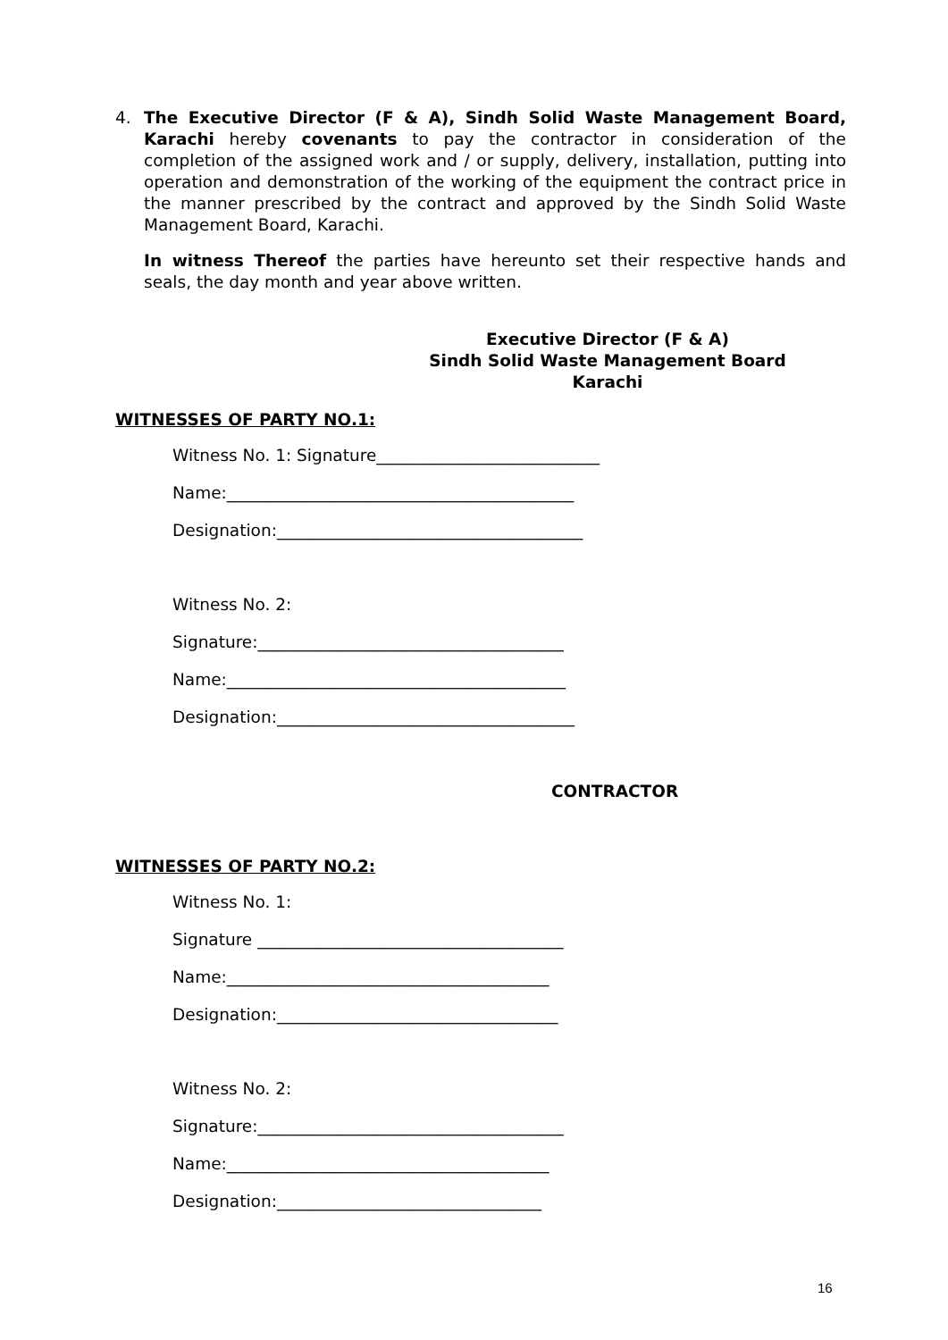4. The Executive Director (F & A), Sindh Solid Waste Management Board, Karachi hereby covenants to pay the contractor in consideration of the completion of the assigned work and / or supply, delivery, installation, putting into operation and demonstration of the working of the equipment the contract price in the manner prescribed by the contract and approved by the Sindh Solid Waste Management Board, Karachi.
In witness Thereof the parties have hereunto set their respective hands and seals, the day month and year above written.
Executive Director (F & A)
Sindh Solid Waste Management Board
Karachi
WITNESSES OF PARTY NO.1:
Witness No. 1: Signature___________________________
Name:__________________________________________
Designation:_____________________________________
Witness No. 2:
Signature:_____________________________________
Name:_________________________________________
Designation:____________________________________
CONTRACTOR
WITNESSES OF PARTY NO.2:
Witness No. 1:
Signature _____________________________________
Name:_______________________________________
Designation:__________________________________
Witness No. 2:
Signature:_____________________________________
Name:_______________________________________
Designation:________________________________
16